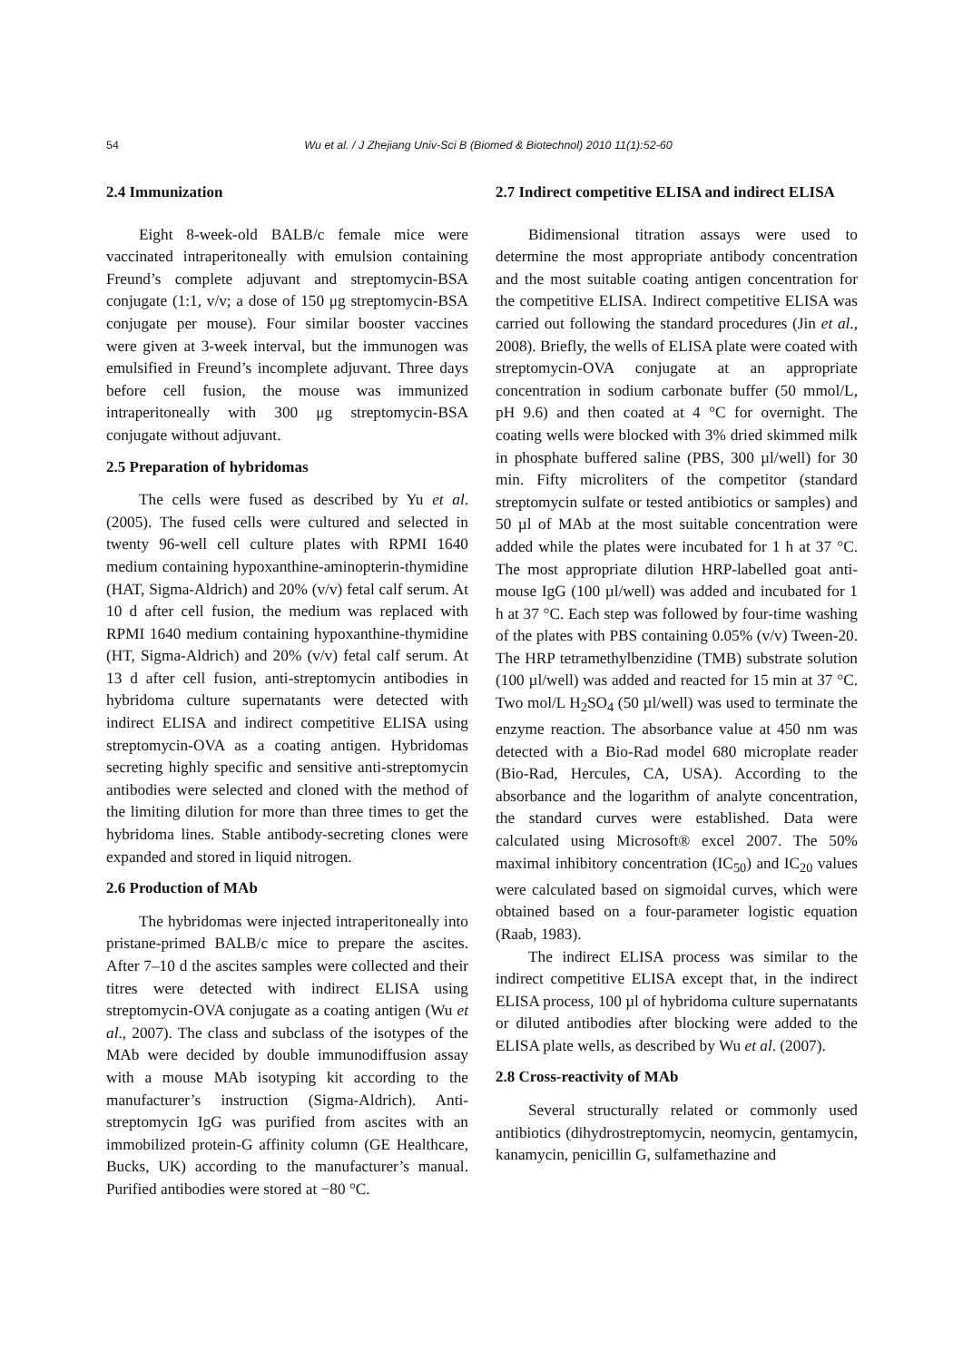54
Wu et al. / J Zhejiang Univ-Sci B (Biomed & Biotechnol) 2010 11(1):52-60
2.4 Immunization
Eight 8-week-old BALB/c female mice were vaccinated intraperitoneally with emulsion containing Freund’s complete adjuvant and streptomycin-BSA conjugate (1:1, v/v; a dose of 150 μg streptomycin-BSA conjugate per mouse). Four similar booster vaccines were given at 3-week interval, but the immunogen was emulsified in Freund’s incomplete adjuvant. Three days before cell fusion, the mouse was immunized intraperitoneally with 300 μg streptomycin-BSA conjugate without adjuvant.
2.5 Preparation of hybridomas
The cells were fused as described by Yu et al. (2005). The fused cells were cultured and selected in twenty 96-well cell culture plates with RPMI 1640 medium containing hypoxanthine-aminopterin-thymidine (HAT, Sigma-Aldrich) and 20% (v/v) fetal calf serum. At 10 d after cell fusion, the medium was replaced with RPMI 1640 medium containing hypoxanthine-thymidine (HT, Sigma-Aldrich) and 20% (v/v) fetal calf serum. At 13 d after cell fusion, anti-streptomycin antibodies in hybridoma culture supernatants were detected with indirect ELISA and indirect competitive ELISA using streptomycin-OVA as a coating antigen. Hybridomas secreting highly specific and sensitive anti-streptomycin antibodies were selected and cloned with the method of the limiting dilution for more than three times to get the hybridoma lines. Stable antibody-secreting clones were expanded and stored in liquid nitrogen.
2.6 Production of MAb
The hybridomas were injected intraperitoneally into pristane-primed BALB/c mice to prepare the ascites. After 7–10 d the ascites samples were collected and their titres were detected with indirect ELISA using streptomycin-OVA conjugate as a coating antigen (Wu et al., 2007). The class and subclass of the isotypes of the MAb were decided by double immunodiffusion assay with a mouse MAb isotyping kit according to the manufacturer’s instruction (Sigma-Aldrich). Anti-streptomycin IgG was purified from ascites with an immobilized protein-G affinity column (GE Healthcare, Bucks, UK) according to the manufacturer’s manual. Purified antibodies were stored at −80 °C.
2.7 Indirect competitive ELISA and indirect ELISA
Bidimensional titration assays were used to determine the most appropriate antibody concentration and the most suitable coating antigen concentration for the competitive ELISA. Indirect competitive ELISA was carried out following the standard procedures (Jin et al., 2008). Briefly, the wells of ELISA plate were coated with streptomycin-OVA conjugate at an appropriate concentration in sodium carbonate buffer (50 mmol/L, pH 9.6) and then coated at 4 °C for overnight. The coating wells were blocked with 3% dried skimmed milk in phosphate buffered saline (PBS, 300 µl/well) for 30 min. Fifty microliters of the competitor (standard streptomycin sulfate or tested antibiotics or samples) and 50 µl of MAb at the most suitable concentration were added while the plates were incubated for 1 h at 37 °C. The most appropriate dilution HRP-labelled goat anti-mouse IgG (100 µl/well) was added and incubated for 1 h at 37 °C. Each step was followed by four-time washing of the plates with PBS containing 0.05% (v/v) Tween-20. The HRP tetramethylbenzidine (TMB) substrate solution (100 µl/well) was added and reacted for 15 min at 37 °C. Two mol/L H<sub>2</sub>SO<sub>4</sub> (50 µl/well) was used to terminate the enzyme reaction. The absorbance value at 450 nm was detected with a Bio-Rad model 680 microplate reader (Bio-Rad, Hercules, CA, USA). According to the absorbance and the logarithm of analyte concentration, the standard curves were established. Data were calculated using Microsoft® excel 2007. The 50% maximal inhibitory concentration (IC<sub>50</sub>) and IC<sub>20</sub> values were calculated based on sigmoidal curves, which were obtained based on a four-parameter logistic equation (Raab, 1983).
The indirect ELISA process was similar to the indirect competitive ELISA except that, in the indirect ELISA process, 100 µl of hybridoma culture supernatants or diluted antibodies after blocking were added to the ELISA plate wells, as described by Wu et al. (2007).
2.8 Cross-reactivity of MAb
Several structurally related or commonly used antibiotics (dihydrostreptomycin, neomycin, gentamycin, kanamycin, penicillin G, sulfamethazine and